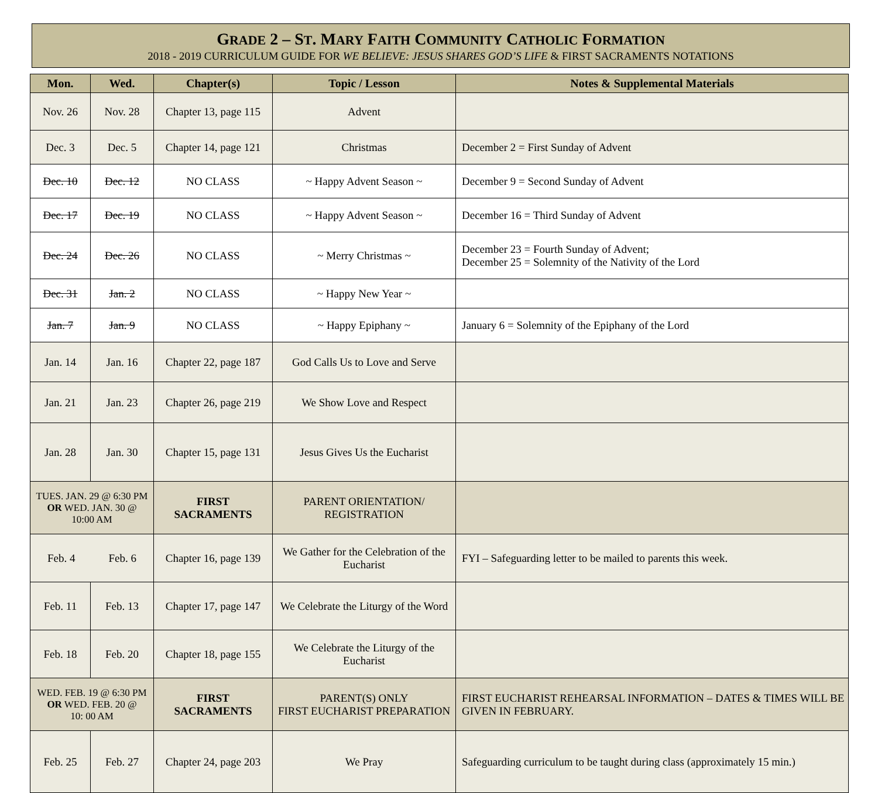GRADE 2 – ST. MARY FAITH COMMUNITY CATHOLIC FORMATION
2018 - 2019 CURRICULUM GUIDE FOR WE BELIEVE: JESUS SHARES GOD’S LIFE & FIRST SACRAMENTS NOTATIONS
| Mon. | Wed. | Chapter(s) | Topic / Lesson | Notes & Supplemental Materials |
| --- | --- | --- | --- | --- |
| Nov. 26 | Nov. 28 | Chapter 13, page 115 | Advent | |
| Dec. 3 | Dec. 5 | Chapter 14, page 121 | Christmas | December 2 = First Sunday of Advent |
| Dec. 10 | Dec. 12 | NO CLASS | ~ Happy Advent Season ~ | December 9 = Second Sunday of Advent |
| Dec. 17 | Dec. 19 | NO CLASS | ~ Happy Advent Season ~ | December 16 = Third Sunday of Advent |
| Dec. 24 | Dec. 26 | NO CLASS | ~ Merry Christmas ~ | December 23 = Fourth Sunday of Advent; December 25 = Solemnity of the Nativity of the Lord |
| Dec. 31 | Jan. 2 | NO CLASS | ~ Happy New Year ~ | |
| Jan. 7 | Jan. 9 | NO CLASS | ~ Happy Epiphany ~ | January 6 = Solemnity of the Epiphany of the Lord |
| Jan. 14 | Jan. 16 | Chapter 22, page 187 | God Calls Us to Love and Serve | |
| Jan. 21 | Jan. 23 | Chapter 26, page 219 | We Show Love and Respect | |
| Jan. 28 | Jan. 30 | Chapter 15, page 131 | Jesus Gives Us the Eucharist | |
| TUES. JAN. 29 @ 6:30 PM OR WED. JAN. 30 @ 10:00 AM | | FIRST SACRAMENTS | PARENT ORIENTATION/ REGISTRATION | |
| Feb. 4 Feb. 6 | | Chapter 16, page 139 | We Gather for the Celebration of the Eucharist | FYI – Safeguarding letter to be mailed to parents this week. |
| Feb. 11 | Feb. 13 | Chapter 17, page 147 | We Celebrate the Liturgy of the Word | |
| Feb. 18 | Feb. 20 | Chapter 18, page 155 | We Celebrate the Liturgy of the Eucharist | |
| WED. FEB. 19 @ 6:30 PM OR WED. FEB. 20 @ 10: 00 AM | | FIRST SACRAMENTS | PARENT(S) ONLY FIRST EUCHARIST PREPARATION | FIRST EUCHARIST REHEARSAL INFORMATION – DATES & TIMES WILL BE GIVEN IN FEBRUARY. |
| Feb. 25 | Feb. 27 | Chapter 24, page 203 | We Pray | Safeguarding curriculum to be taught during class (approximately 15 min.) |